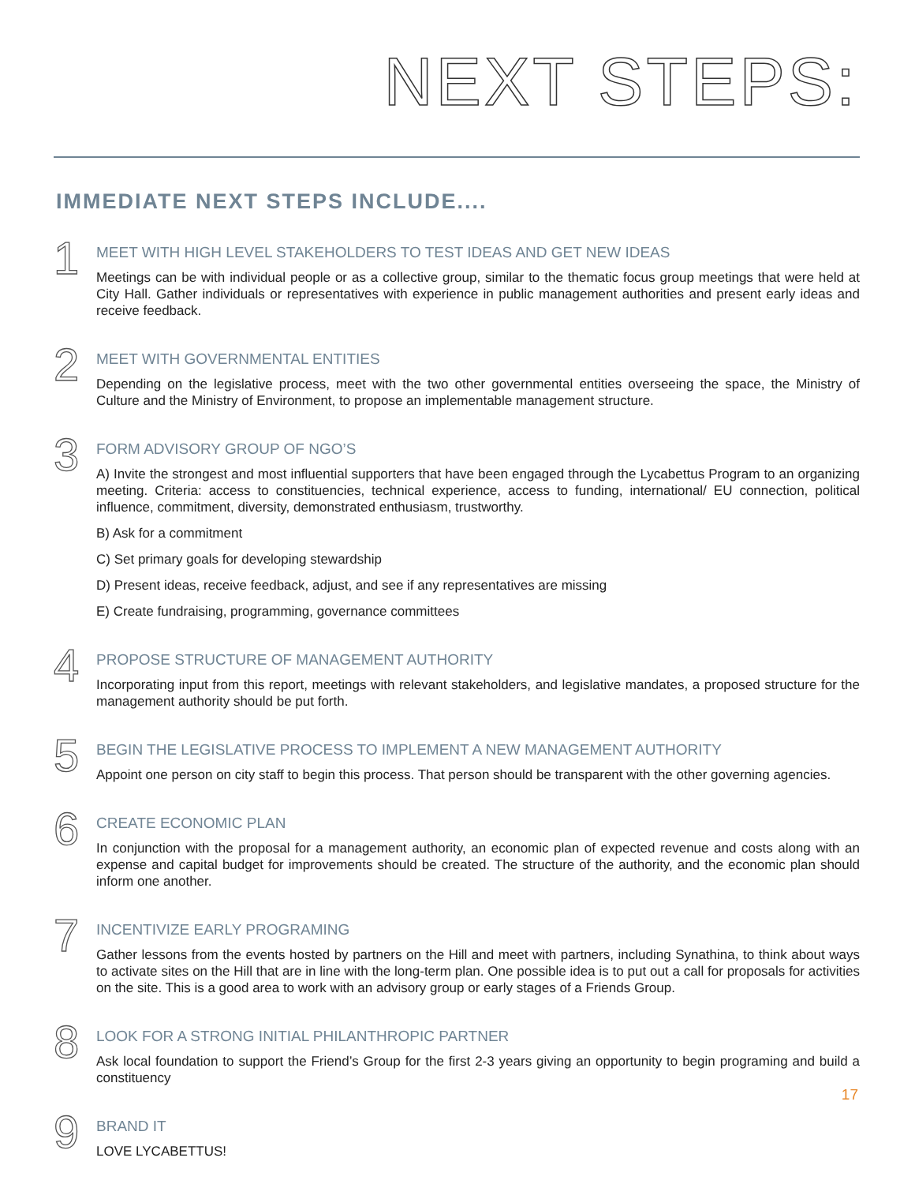NEXT STEPS:
IMMEDIATE NEXT STEPS INCLUDE....
1
MEET WITH HIGH LEVEL STAKEHOLDERS TO TEST IDEAS AND GET NEW IDEAS
Meetings can be with individual people or as a collective group, similar to the thematic focus group meetings that were held at City Hall. Gather individuals or representatives with experience in public management authorities and present early ideas and receive feedback.
2
MEET WITH GOVERNMENTAL ENTITIES
Depending on the legislative process, meet with the two other governmental entities overseeing the space, the Ministry of Culture and the Ministry of Environment, to propose an implementable management structure.
3
FORM ADVISORY GROUP OF NGO’S
A) Invite the strongest and most influential supporters that have been engaged through the Lycabettus Program to an organizing meeting. Criteria: access to constituencies, technical experience, access to funding, international/ EU connection, political influence, commitment, diversity, demonstrated enthusiasm, trustworthy.
B) Ask for a commitment
C) Set primary goals for developing stewardship
D) Present ideas, receive feedback, adjust, and see if any representatives are missing
E) Create fundraising, programming, governance committees
4
PROPOSE STRUCTURE OF MANAGEMENT AUTHORITY
Incorporating input from this report, meetings with relevant stakeholders, and legislative mandates, a proposed structure for the management authority should be put forth.
5
BEGIN THE LEGISLATIVE PROCESS TO IMPLEMENT A NEW MANAGEMENT AUTHORITY
Appoint one person on city staff to begin this process. That person should be transparent with the other governing agencies.
6
CREATE ECONOMIC PLAN
In conjunction with the proposal for a management authority, an economic plan of expected revenue and costs along with an expense and capital budget for improvements should be created. The structure of the authority, and the economic plan should inform one another.
7
INCENTIVIZE EARLY PROGRAMING
Gather lessons from the events hosted by partners on the Hill and meet with partners, including Synathina, to think about ways to activate sites on the Hill that are in line with the long-term plan. One possible idea is to put out a call for proposals for activities on the site. This is a good area to work with an advisory group or early stages of a Friends Group.
8
LOOK FOR A STRONG INITIAL PHILANTHROPIC PARTNER
Ask local foundation to support the Friend’s Group for the first 2-3 years giving an opportunity to begin programing and build a constituency
9
BRAND IT
LOVE LYCABETTUS!
17